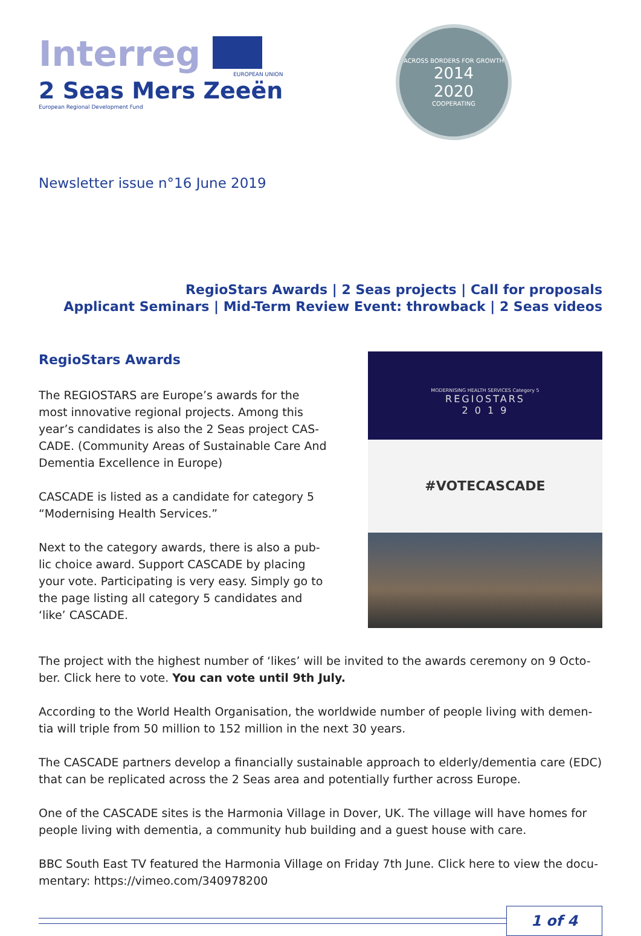Interreg
EUROPEAN UNION
2 Seas Mers Zeeën
European Regional Development Fund
ACROSS BORDERS FOR GROWTH
2014
2020
COOPERATING
Newsletter issue n°16 June 2019
RegioStars Awards | 2 Seas projects | Call for proposals
Applicant Seminars | Mid-Term Review Event: throwback | 2 Seas videos
RegioStars Awards
The REGIOSTARS are Europe’s awards for the most innovative regional projects. Among this year’s candidates is also the 2 Seas project CAS-CADE. (Community Areas of Sustainable Care And
Dementia Excellence in Europe)
CASCADE is listed as a candidate for category 5 “Modernising Health Services.”
Next to the category awards, there is also a pub-lic choice award. Support CASCADE by placing your vote. Participating is very easy. Simply go to the page listing all category 5 candidates and ‘like’ CASCADE.
MODERNISING HEALTH SERVICES Category 5
REGIOSTARS
2 0 1 9
#VOTECASCADE
The project with the highest number of ‘likes’ will be invited to the awards ceremony on 9 Octo-ber. Click here to vote. You can vote until 9th July.
According to the World Health Organisation, the worldwide number of people living with demen-tia will triple from 50 million to 152 million in the next 30 years.
The CASCADE partners develop a financially sustainable approach to elderly/dementia care (EDC) that can be replicated across the 2 Seas area and potentially further across Europe.
One of the CASCADE sites is the Harmonia Village in Dover, UK. The village will have homes for people living with dementia, a community hub building and a guest house with care.
BBC South East TV featured the Harmonia Village on Friday 7th June. Click here to view the docu-mentary: https://vimeo.com/340978200
1 of 4